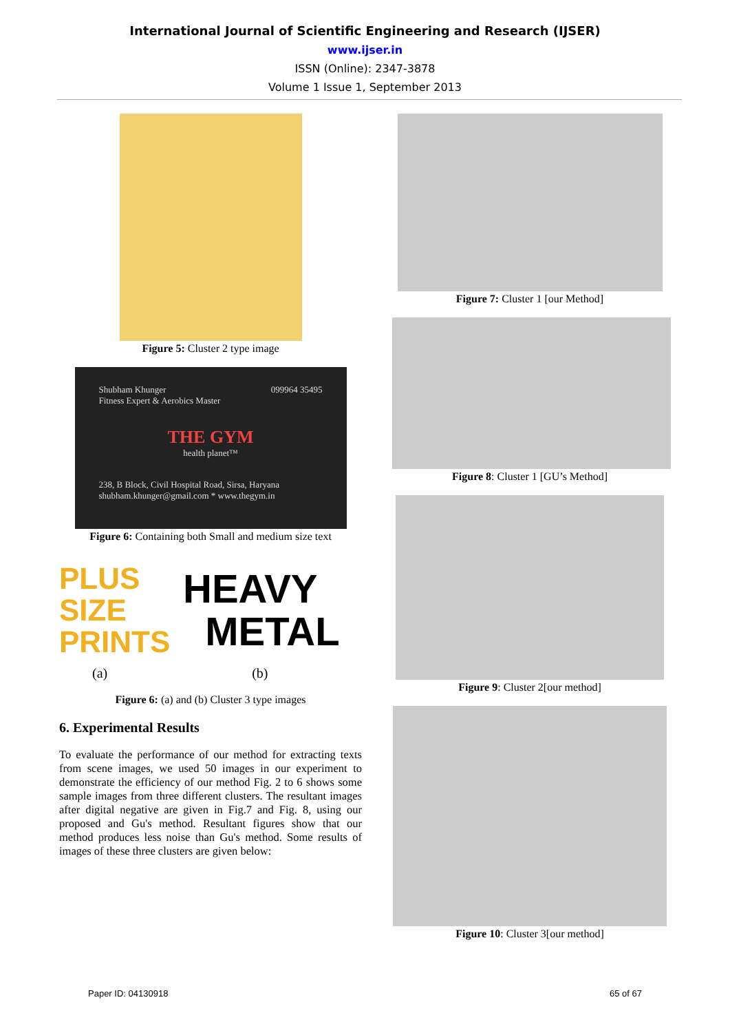International Journal of Scientific Engineering and Research (IJSER)
www.ijser.in
ISSN (Online): 2347-3878
Volume 1 Issue 1, September 2013
Figure 5: Cluster 2 type image
Shubham Khunger 099964 35495
Fitness Expert & Aerobics Master
THE GYM
health planet™
238, B Block, Civil Hospital Road, Sirsa, Haryana
shubham.khunger@gmail.com * www.thegym.in
Figure 6: Containing both Small and medium size text
PLUS
SIZE
PRINTS
HEAVY
METAL
(a) (b)
Figure 6: (a) and (b) Cluster 3 type images
6. Experimental Results
To evaluate the performance of our method for extracting texts from scene images, we used 50 images in our experiment to demonstrate the efficiency of our method Fig. 2 to 6 shows some sample images from three different clusters. The resultant images after digital negative are given in Fig.7 and Fig. 8, using our proposed and Gu's method. Resultant figures show that our method produces less noise than Gu's method. Some results of images of these three clusters are given below:
Figure 7: Cluster 1 [our Method]
Figure 8: Cluster 1 [GU’s Method]
Figure 9: Cluster 2[our method]
Figure 10: Cluster 3[our method]
Paper ID: 04130918 65 of 67